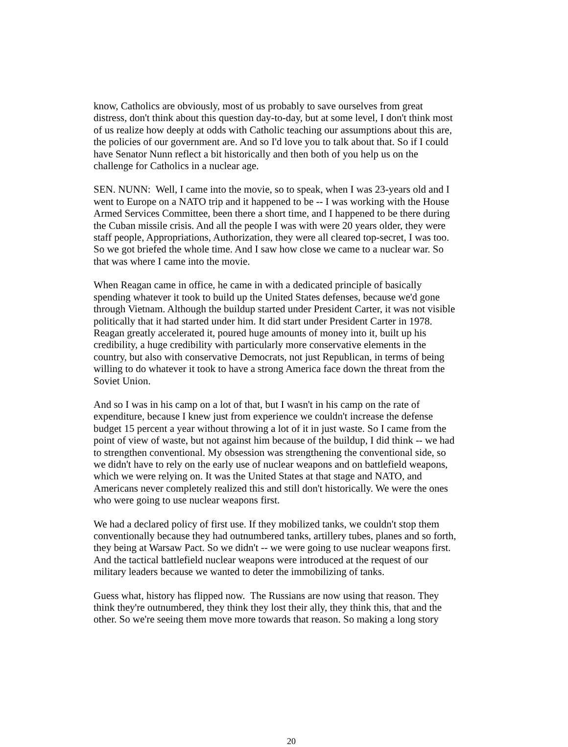know, Catholics are obviously, most of us probably to save ourselves from great
distress, don't think about this question day-to-day, but at some level, I don't think most
of us realize how deeply at odds with Catholic teaching our assumptions about this are,
the policies of our government are. And so I'd love you to talk about that. So if I could
have Senator Nunn reflect a bit historically and then both of you help us on the
challenge for Catholics in a nuclear age.
SEN. NUNN: Well, I came into the movie, so to speak, when I was 23-years old and I
went to Europe on a NATO trip and it happened to be -- I was working with the House
Armed Services Committee, been there a short time, and I happened to be there during
the Cuban missile crisis. And all the people I was with were 20 years older, they were
staff people, Appropriations, Authorization, they were all cleared top-secret, I was too.
So we got briefed the whole time. And I saw how close we came to a nuclear war. So
that was where I came into the movie.
When Reagan came in office, he came in with a dedicated principle of basically
spending whatever it took to build up the United States defenses, because we'd gone
through Vietnam. Although the buildup started under President Carter, it was not visible
politically that it had started under him. It did start under President Carter in 1978.
Reagan greatly accelerated it, poured huge amounts of money into it, built up his
credibility, a huge credibility with particularly more conservative elements in the
country, but also with conservative Democrats, not just Republican, in terms of being
willing to do whatever it took to have a strong America face down the threat from the
Soviet Union.
And so I was in his camp on a lot of that, but I wasn't in his camp on the rate of
expenditure, because I knew just from experience we couldn't increase the defense
budget 15 percent a year without throwing a lot of it in just waste. So I came from the
point of view of waste, but not against him because of the buildup, I did think -- we had
to strengthen conventional. My obsession was strengthening the conventional side, so
we didn't have to rely on the early use of nuclear weapons and on battlefield weapons,
which we were relying on. It was the United States at that stage and NATO, and
Americans never completely realized this and still don't historically. We were the ones
who were going to use nuclear weapons first.
We had a declared policy of first use. If they mobilized tanks, we couldn't stop them
conventionally because they had outnumbered tanks, artillery tubes, planes and so forth,
they being at Warsaw Pact. So we didn't -- we were going to use nuclear weapons first.
And the tactical battlefield nuclear weapons were introduced at the request of our
military leaders because we wanted to deter the immobilizing of tanks.
Guess what, history has flipped now. The Russians are now using that reason. They
think they're outnumbered, they think they lost their ally, they think this, that and the
other. So we're seeing them move more towards that reason. So making a long story
20